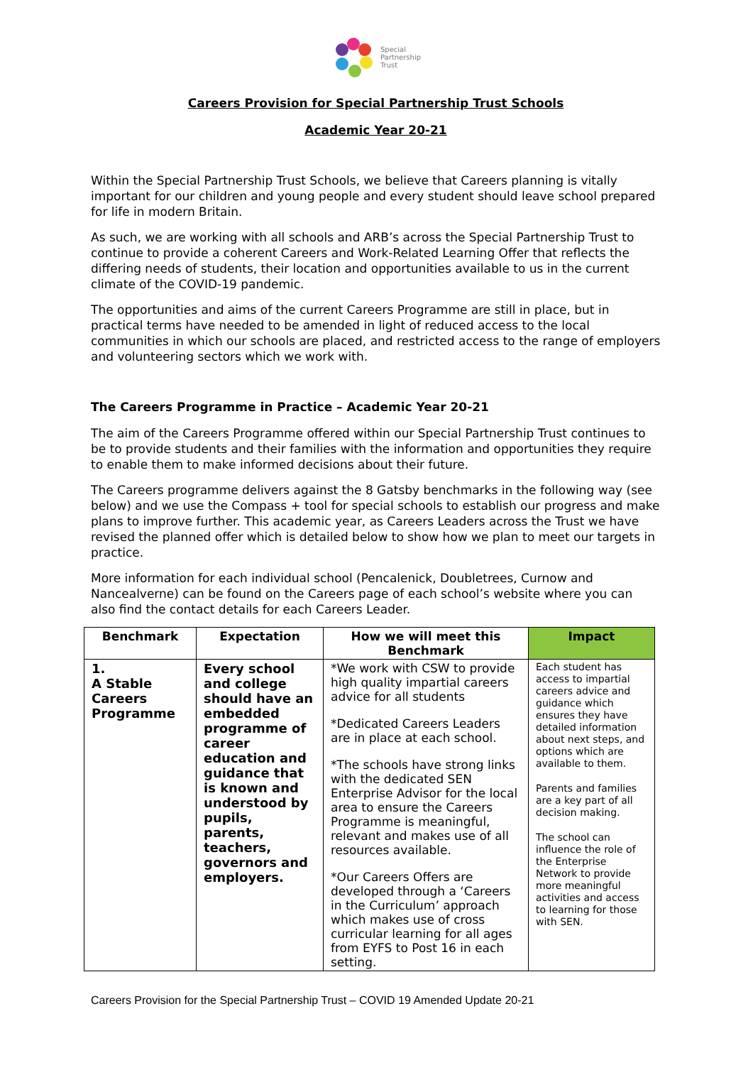Special
Partnership
Trust
Careers Provision for Special Partnership Trust Schools
Academic Year 20-21
Within the Special Partnership Trust Schools, we believe that Careers planning is vitally important for our children and young people and every student should leave school prepared for life in modern Britain.
As such, we are working with all schools and ARB’s across the Special Partnership Trust to continue to provide a coherent Careers and Work-Related Learning Offer that reflects the differing needs of students, their location and opportunities available to us in the current climate of the COVID-19 pandemic.
The opportunities and aims of the current Careers Programme are still in place, but in practical terms have needed to be amended in light of reduced access to the local communities in which our schools are placed, and restricted access to the range of employers and volunteering sectors which we work with.
The Careers Programme in Practice – Academic Year 20-21
The aim of the Careers Programme offered within our Special Partnership Trust continues to be to provide students and their families with the information and opportunities they require to enable them to make informed decisions about their future.
The Careers programme delivers against the 8 Gatsby benchmarks in the following way (see below) and we use the Compass + tool for special schools to establish our progress and make plans to improve further. This academic year, as Careers Leaders across the Trust we have revised the planned offer which is detailed below to show how we plan to meet our targets in practice.
More information for each individual school (Pencalenick, Doubletrees, Curnow and Nancealverne) can be found on the Careers page of each school’s website where you can also find the contact details for each Careers Leader.
| Benchmark | Expectation | How we will meet this Benchmark | Impact |
| --- | --- | --- | --- |
| 1. A Stable Careers Programme | Every school and college should have an embedded programme of career education and guidance that is known and understood by pupils, parents, teachers, governors and employers. | *We work with CSW to provide high quality impartial careers advice for all students *Dedicated Careers Leaders are in place at each school. *The schools have strong links with the dedicated SEN Enterprise Advisor for the local area to ensure the Careers Programme is meaningful, relevant and makes use of all resources available. *Our Careers Offers are developed through a ‘Careers in the Curriculum’ approach which makes use of cross curricular learning for all ages from EYFS to Post 16 in each setting. | Each student has access to impartial careers advice and guidance which ensures they have detailed information about next steps, and options which are available to them. Parents and families are a key part of all decision making. The school can influence the role of the Enterprise Network to provide more meaningful activities and access to learning for those with SEN. |
Careers Provision for the Special Partnership Trust – COVID 19 Amended Update 20-21